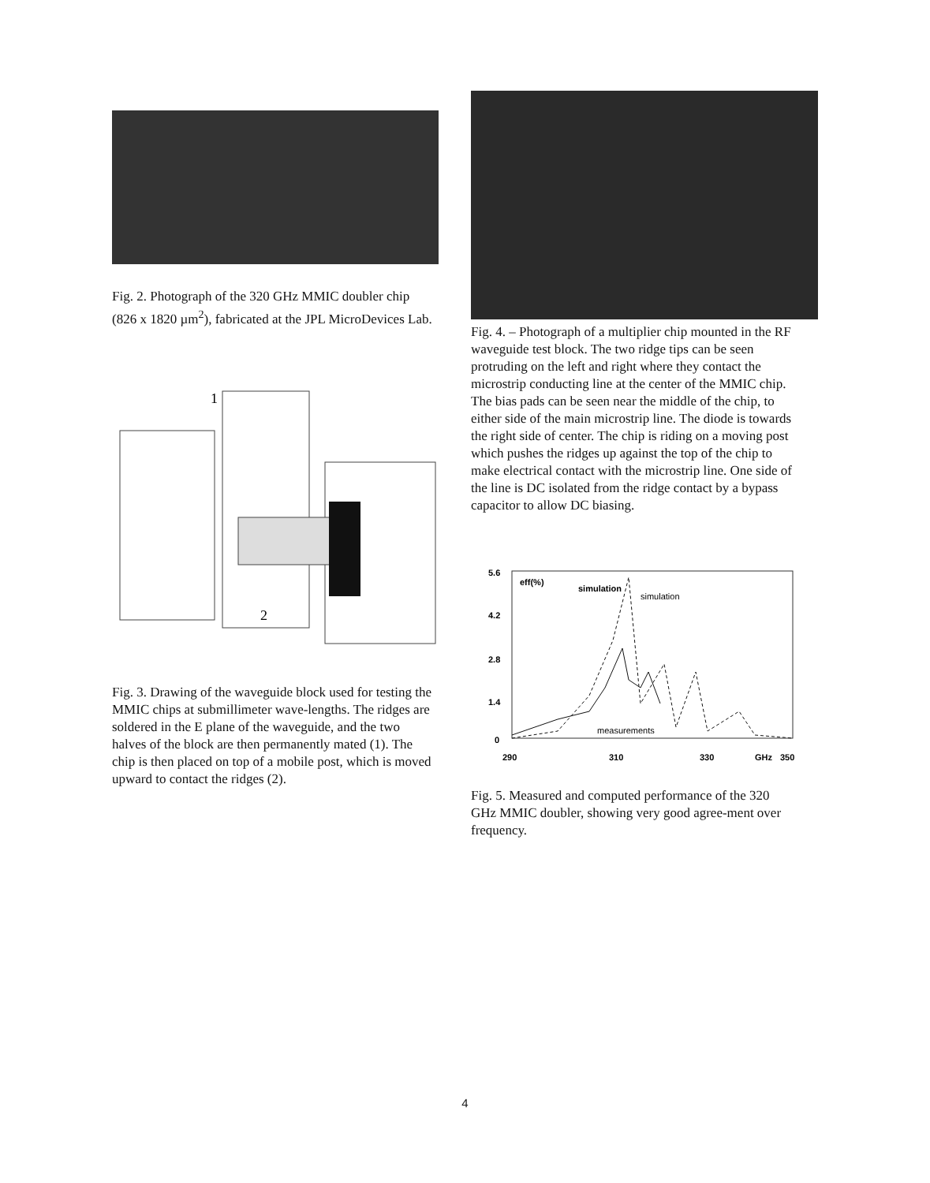Fig. 2. Photograph of the 320 GHz MMIC doubler chip (826 x 1820 µm<sup>2</sup>), fabricated at the JPL MicroDevices Lab.
1
2
Fig. 3. Drawing of the waveguide block used for testing the MMIC chips at submillimeter wave-lengths. The ridges are soldered in the E plane of the waveguide, and the two halves of the block are then permanently mated (1). The chip is then placed on top of a mobile post, which is moved upward to contact the ridges (2).
Fig. 4. – Photograph of a multiplier chip mounted in the RF waveguide test block. The two ridge tips can be seen protruding on the left and right where they contact the microstrip conducting line at the center of the MMIC chip. The bias pads can be seen near the middle of the chip, to either side of the main microstrip line. The diode is towards the right side of center. The chip is riding on a moving post which pushes the ridges up against the top of the chip to make electrical contact with the microstrip line. One side of the line is DC isolated from the ridge contact by a bypass capacitor to allow DC biasing.
5.6
4.2
2.8
1.4
0
290
310
330
GHz
350
eff(%)
simulation
simulation
measurements
Fig. 5. Measured and computed performance of the 320 GHz MMIC doubler, showing very good agree-ment over frequency.
4